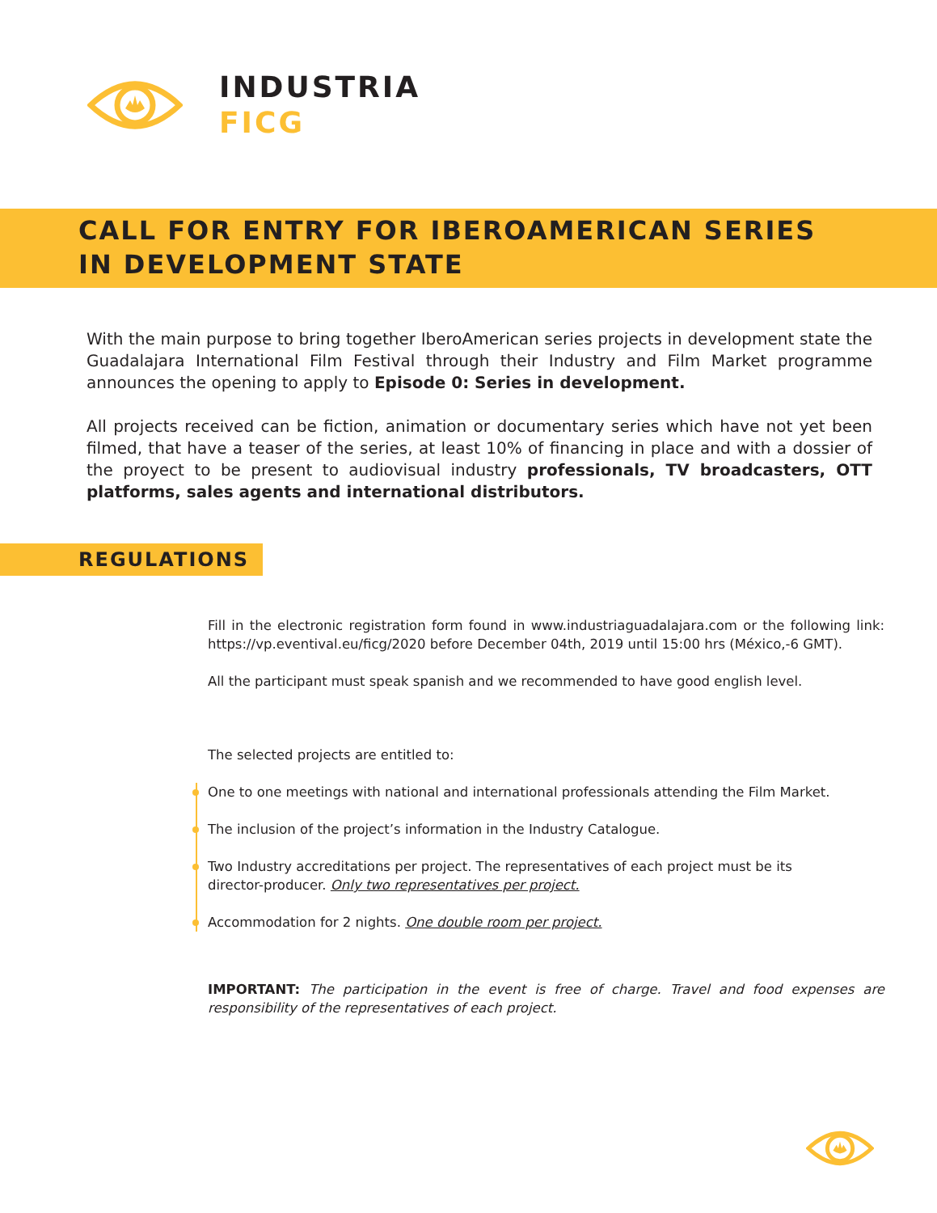INDUSTRIA
FICG
CALL FOR ENTRY FOR IBEROAMERICAN SERIES
IN DEVELOPMENT STATE
With the main purpose to bring together IberoAmerican series projects in development state the Guadalajara International Film Festival through their Industry and Film Market programme announces the opening to apply to Episode 0: Series in development.
All projects received can be fiction, animation or documentary series which have not yet been filmed, that have a teaser of the series, at least 10% of financing in place and with a dossier of the proyect to be present to audiovisual industry professionals, TV broadcasters, OTT platforms, sales agents and international distributors.
REGULATIONS
Fill in the electronic registration form found in www.industriaguadalajara.com or the following link: https://vp.eventival.eu/ficg/2020 before December 04th, 2019 until 15:00 hrs (México,-6 GMT).
All the participant must speak spanish and we recommended to have good english level.
The selected projects are entitled to:
One to one meetings with national and international professionals attending the Film Market.
The inclusion of the project’s information in the Industry Catalogue.
Two Industry accreditations per project. The representatives of each project must be its director-producer. Only two representatives per project.
Accommodation for 2 nights. One double room per project.
IMPORTANT: The participation in the event is free of charge. Travel and food expenses are responsibility of the representatives of each project.